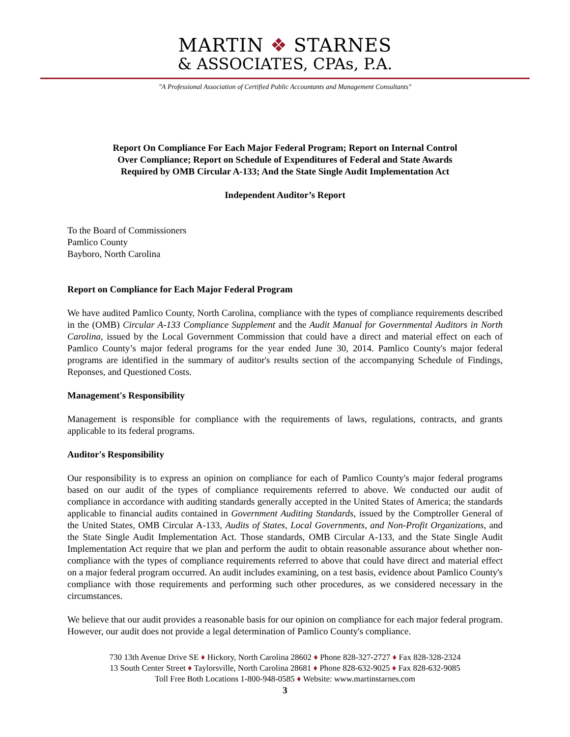MARTIN ❖ STARNES
& ASSOCIATES, CPAs, P.A.
"A Professional Association of Certified Public Accountants and Management Consultants"
Report On Compliance For Each Major Federal Program; Report on Internal Control
Over Compliance; Report on Schedule of Expenditures of Federal and State Awards
Required by OMB Circular A-133; And the State Single Audit Implementation Act
Independent Auditor’s Report
To the Board of Commissioners
Pamlico County
Bayboro, North Carolina
Report on Compliance for Each Major Federal Program
We have audited Pamlico County, North Carolina, compliance with the types of compliance requirements described in the (OMB) Circular A-133 Compliance Supplement and the Audit Manual for Governmental Auditors in North Carolina, issued by the Local Government Commission that could have a direct and material effect on each of Pamlico County’s major federal programs for the year ended June 30, 2014. Pamlico County's major federal programs are identified in the summary of auditor's results section of the accompanying Schedule of Findings, Reponses, and Questioned Costs.
Management's Responsibility
Management is responsible for compliance with the requirements of laws, regulations, contracts, and grants applicable to its federal programs.
Auditor's Responsibility
Our responsibility is to express an opinion on compliance for each of Pamlico County's major federal programs based on our audit of the types of compliance requirements referred to above. We conducted our audit of compliance in accordance with auditing standards generally accepted in the United States of America; the standards applicable to financial audits contained in Government Auditing Standards, issued by the Comptroller General of the United States, OMB Circular A-133, Audits of States, Local Governments, and Non-Profit Organizations, and the State Single Audit Implementation Act. Those standards, OMB Circular A-133, and the State Single Audit Implementation Act require that we plan and perform the audit to obtain reasonable assurance about whether non-compliance with the types of compliance requirements referred to above that could have direct and material effect on a major federal program occurred. An audit includes examining, on a test basis, evidence about Pamlico County's compliance with those requirements and performing such other procedures, as we considered necessary in the circumstances.
We believe that our audit provides a reasonable basis for our opinion on compliance for each major federal program. However, our audit does not provide a legal determination of Pamlico County's compliance.
730 13th Avenue Drive SE ♦ Hickory, North Carolina 28602 ♦ Phone 828-327-2727 ♦ Fax 828-328-2324
13 South Center Street ♦ Taylorsville, North Carolina 28681 ♦ Phone 828-632-9025 ♦ Fax 828-632-9085
Toll Free Both Locations 1-800-948-0585 ♦ Website: www.martinstarnes.com
3